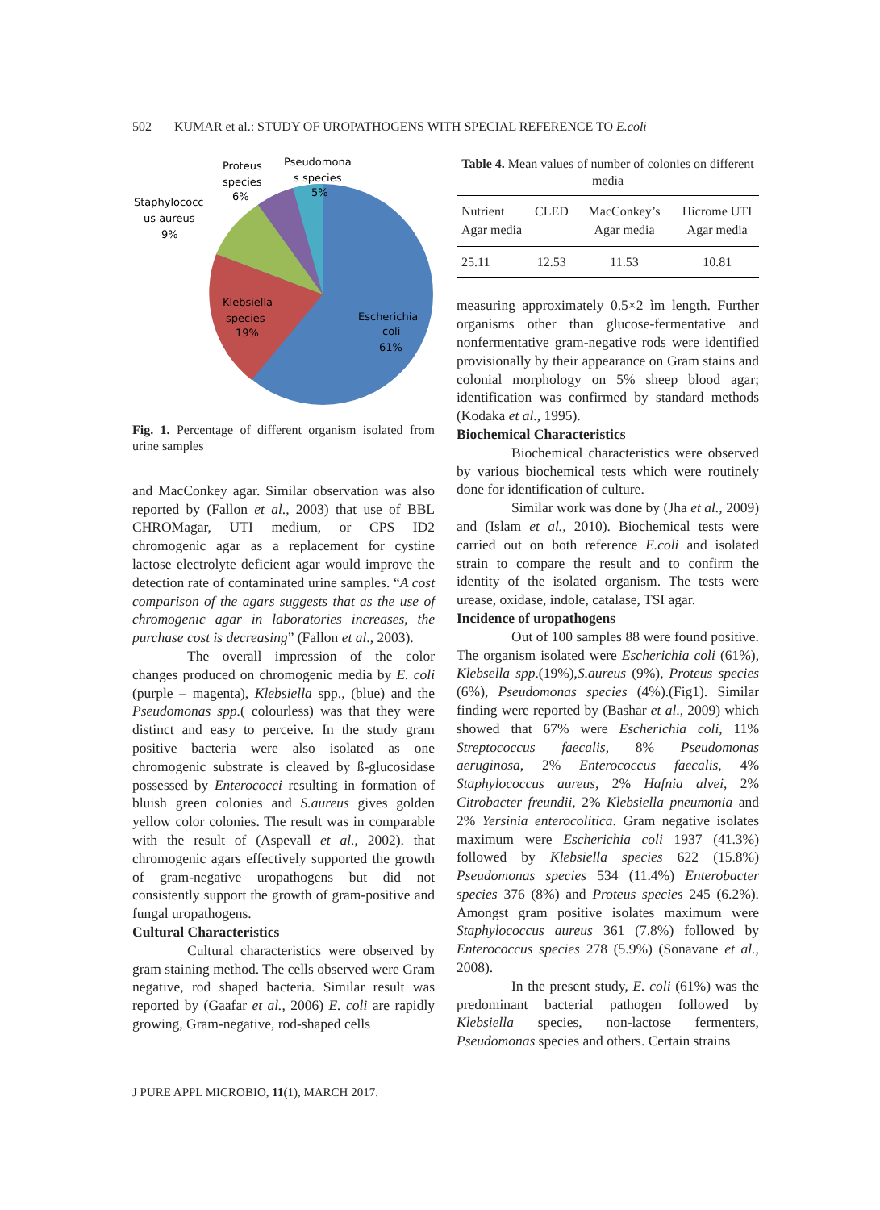502 KUMAR et al.: STUDY OF UROPATHOGENS WITH SPECIAL REFERENCE TO E.coli
Proteus
species
6%
Pseudomona
s species
5%
Staphylococc
us aureus
9%
Klebsiella
species
19%
Escherichia
coli
61%
Fig. 1. Percentage of different organism isolated from urine samples
and MacConkey agar. Similar observation was also reported by (Fallon et al., 2003) that use of BBL CHROMagar, UTI medium, or CPS ID2 chromogenic agar as a replacement for cystine lactose electrolyte deficient agar would improve the detection rate of contaminated urine samples. “A cost comparison of the agars suggests that as the use of chromogenic agar in laboratories increases, the purchase cost is decreasing” (Fallon et al., 2003).
The overall impression of the color changes produced on chromogenic media by E. coli (purple – magenta), Klebsiella spp., (blue) and the Pseudomonas spp.( colourless) was that they were distinct and easy to perceive. In the study gram positive bacteria were also isolated as one chromogenic substrate is cleaved by ß-glucosidase possessed by Enterococci resulting in formation of bluish green colonies and S.aureus gives golden yellow color colonies. The result was in comparable with the result of (Aspevall et al., 2002). that chromogenic agars effectively supported the growth of gram-negative uropathogens but did not consistently support the growth of gram-positive and fungal uropathogens.
Cultural Characteristics
Cultural characteristics were observed by gram staining method. The cells observed were Gram negative, rod shaped bacteria. Similar result was reported by (Gaafar et al., 2006) E. coli are rapidly growing, Gram-negative, rod-shaped cells
Table 4. Mean values of number of colonies on different media
| Nutrient Agar media | CLED | MacConkey’s Agar media | Hicrome UTI Agar media |
| --- | --- | --- | --- |
| 25.11 | 12.53 | 11.53 | 10.81 |
measuring approximately 0.5×2 ìm length. Further organisms other than glucose-fermentative and nonfermentative gram-negative rods were identified provisionally by their appearance on Gram stains and colonial morphology on 5% sheep blood agar; identification was confirmed by standard methods (Kodaka et al., 1995).
Biochemical Characteristics
Biochemical characteristics were observed by various biochemical tests which were routinely done for identification of culture.
Similar work was done by (Jha et al., 2009) and (Islam et al., 2010). Biochemical tests were carried out on both reference E.coli and isolated strain to compare the result and to confirm the identity of the isolated organism. The tests were urease, oxidase, indole, catalase, TSI agar.
Incidence of uropathogens
Out of 100 samples 88 were found positive. The organism isolated were Escherichia coli (61%), Klebsella spp.(19%),S.aureus (9%), Proteus species (6%), Pseudomonas species (4%).(Fig1). Similar finding were reported by (Bashar et al., 2009) which showed that 67% were Escherichia coli, 11% Streptococcus faecalis, 8% Pseudomonas aeruginosa, 2% Enterococcus faecalis, 4% Staphylococcus aureus, 2% Hafnia alvei, 2% Citrobacter freundii, 2% Klebsiella pneumonia and 2% Yersinia enterocolitica. Gram negative isolates maximum were Escherichia coli 1937 (41.3%) followed by Klebsiella species 622 (15.8%) Pseudomonas species 534 (11.4%) Enterobacter species 376 (8%) and Proteus species 245 (6.2%). Amongst gram positive isolates maximum were Staphylococcus aureus 361 (7.8%) followed by Enterococcus species 278 (5.9%) (Sonavane et al., 2008).
In the present study, E. coli (61%) was the predominant bacterial pathogen followed by Klebsiella species, non-lactose fermenters, Pseudomonas species and others. Certain strains
J PURE APPL MICROBIO, 11(1), MARCH 2017.